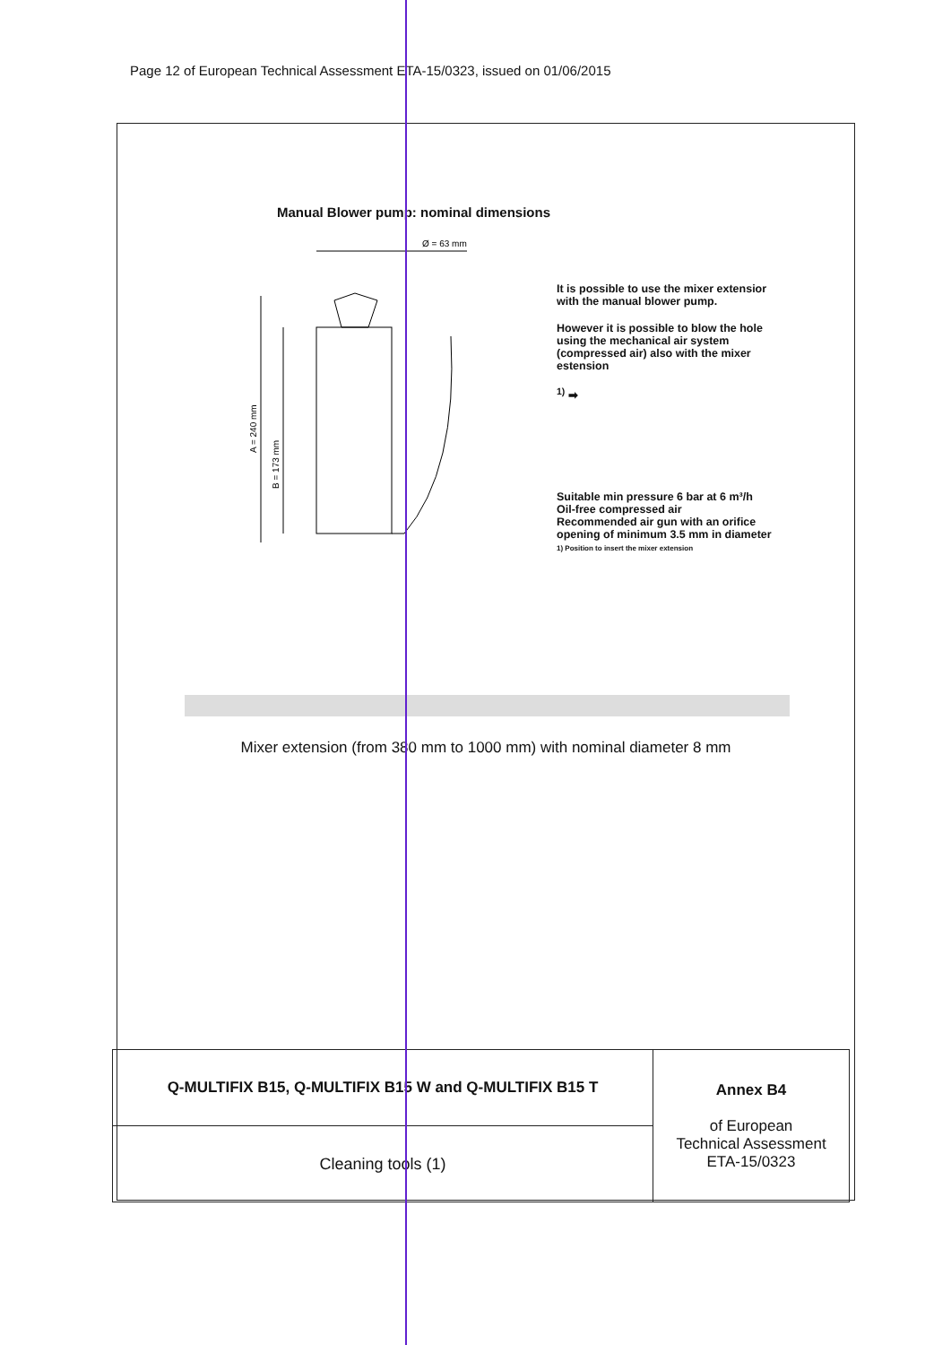Page 12 of European Technical Assessment ETA-15/0323, issued on 01/06/2015
Manual Blower pump: nominal dimensions
Ø = 63 mm
A = 240 mm
B = 173 mm
It is possible to use the mixer extensior with the manual blower pump.
However it is possible to blow the hole using the mechanical air system (compressed air) also with the mixer estension
<sup>1)</sup> ➡
Suitable min pressure 6 bar at 6 m³/h
Oil-free compressed air
Recommended air gun with an orifice opening of minimum 3.5 mm in diameter
1) Position to insert the mixer extension
Mixer extension (from 380 mm to 1000 mm) with nominal diameter 8 mm
| Q-MULTIFIX B15, Q-MULTIFIX B15 W and Q-MULTIFIX B15 T | Annex B4 of European Technical Assessment ETA-15/0323 |
| Cleaning tools (1) | |